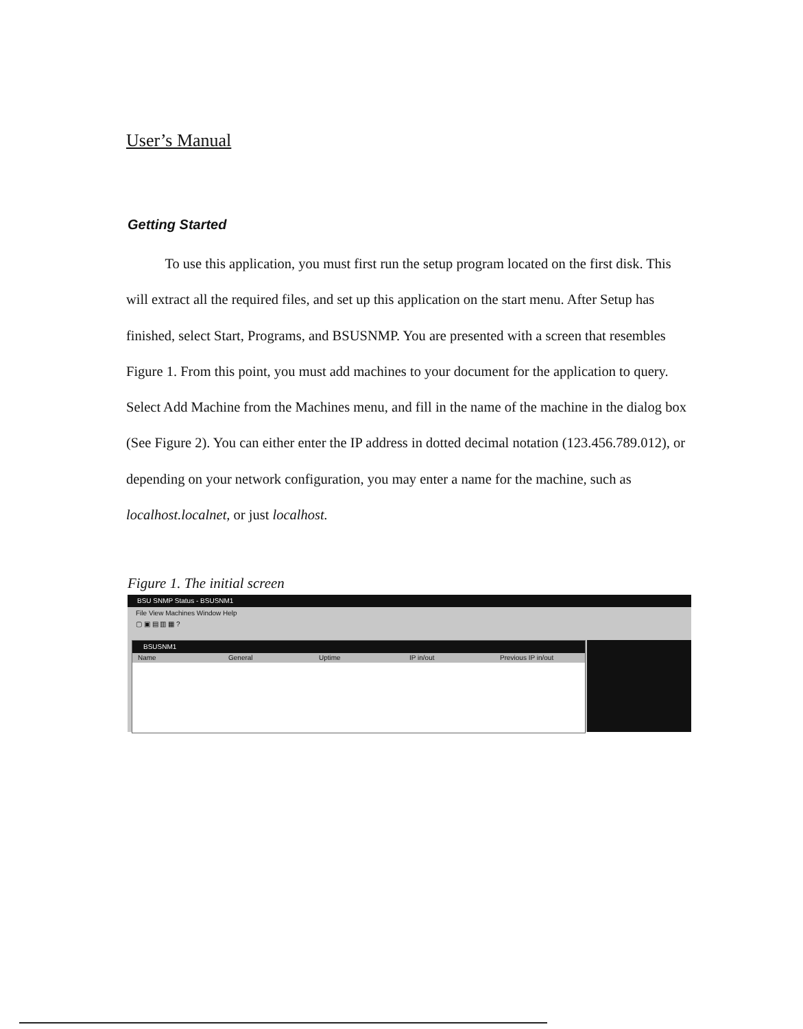User’s Manual
Getting Started
To use this application, you must first run the setup program located on the first disk. This will extract all the required files, and set up this application on the start menu. After Setup has finished, select Start, Programs, and BSUSNMP. You are presented with a screen that resembles Figure 1. From this point, you must add machines to your document for the application to query. Select Add Machine from the Machines menu, and fill in the name of the machine in the dialog box (See Figure 2). You can either enter the IP address in dotted decimal notation (123.456.789.012), or depending on your network configuration, you may enter a name for the machine, such as localhost.localnet, or just localhost.
Figure 1. The initial screen
BSU SNMP Status - BSUSNM1
File View Machines Window Help
▢ ▣ ▤ ▥ ▦ ?
BSUSNM1
Name General Uptime IP in/out Previous IP in/out